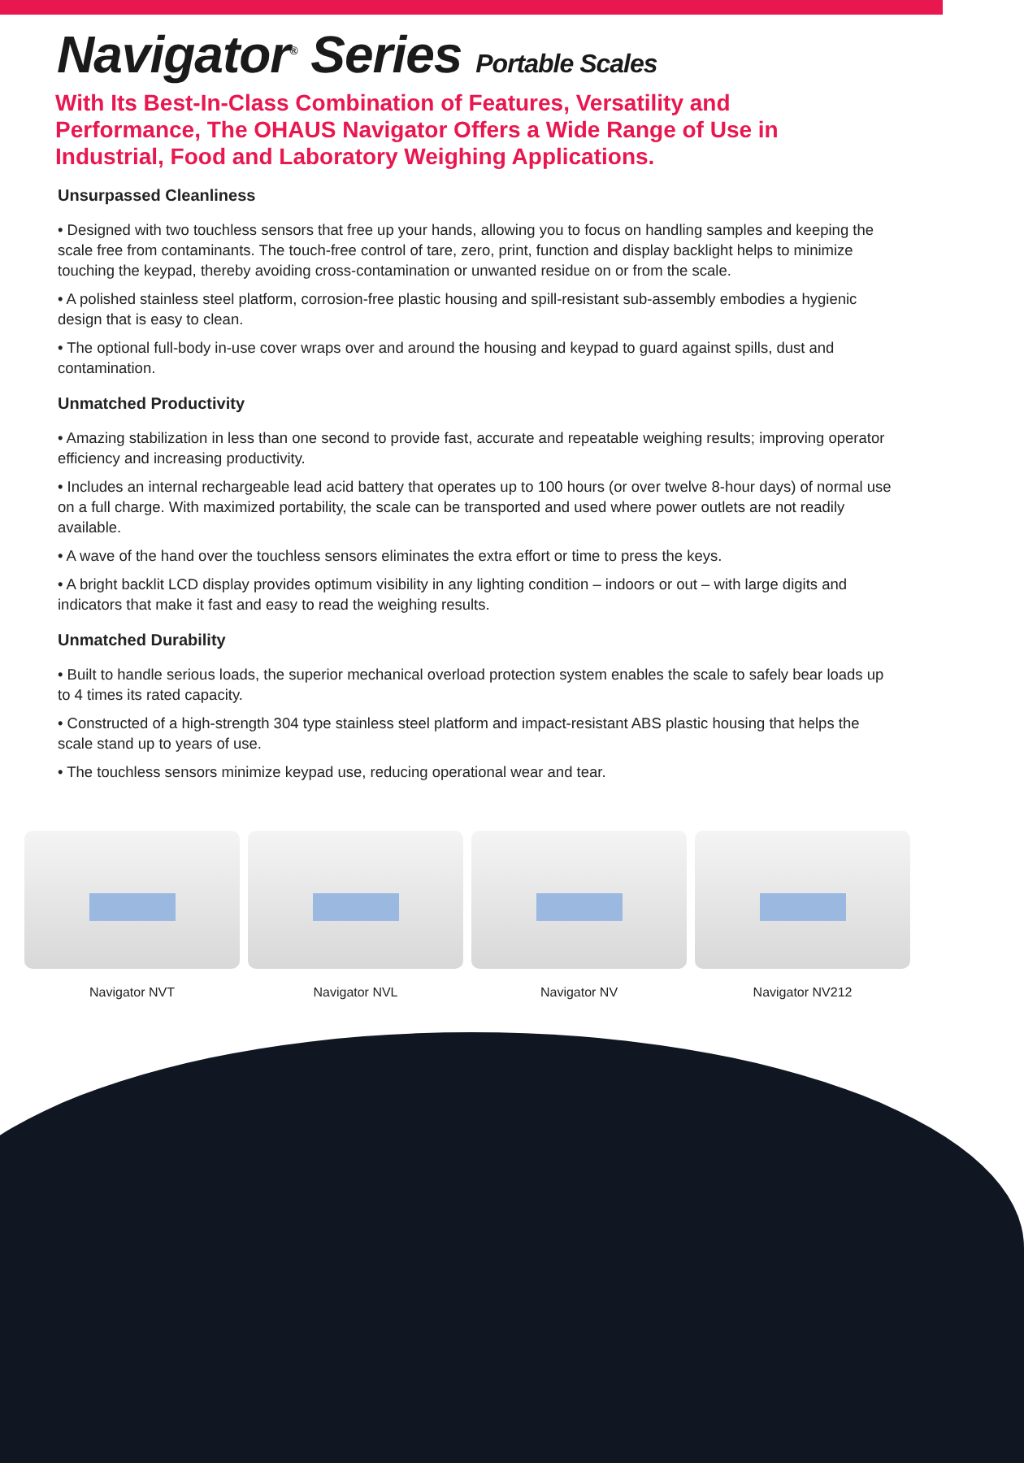Navigator<sup>®</sup> Series Portable Scales
With Its Best-In-Class Combination of Features, Versatility and Performance, The OHAUS Navigator Offers a Wide Range of Use in Industrial, Food and Laboratory Weighing Applications.
Unsurpassed Cleanliness
• Designed with two touchless sensors that free up your hands, allowing you to focus on handling samples and keeping the scale free from contaminants. The touch-free control of tare, zero, print, function and display backlight helps to minimize touching the keypad, thereby avoiding cross-contamination or unwanted residue on or from the scale.
• A polished stainless steel platform, corrosion-free plastic housing and spill-resistant sub-assembly embodies a hygienic design that is easy to clean.
• The optional full-body in-use cover wraps over and around the housing and keypad to guard against spills, dust and contamination.
Unmatched Productivity
• Amazing stabilization in less than one second to provide fast, accurate and repeatable weighing results; improving operator efficiency and increasing productivity.
• Includes an internal rechargeable lead acid battery that operates up to 100 hours (or over twelve 8-hour days) of normal use on a full charge. With maximized portability, the scale can be transported and used where power outlets are not readily available.
• A wave of the hand over the touchless sensors eliminates the extra effort or time to press the keys.
• A bright backlit LCD display provides optimum visibility in any lighting condition – indoors or out – with large digits and indicators that make it fast and easy to read the weighing results.
Unmatched Durability
• Built to handle serious loads, the superior mechanical overload protection system enables the scale to safely bear loads up to 4 times its rated capacity.
• Constructed of a high-strength 304 type stainless steel platform and impact-resistant ABS plastic housing that helps the scale stand up to years of use.
• The touchless sensors minimize keypad use, reducing operational wear and tear.
Navigator NVT Navigator NVL Navigator NV Navigator NV212